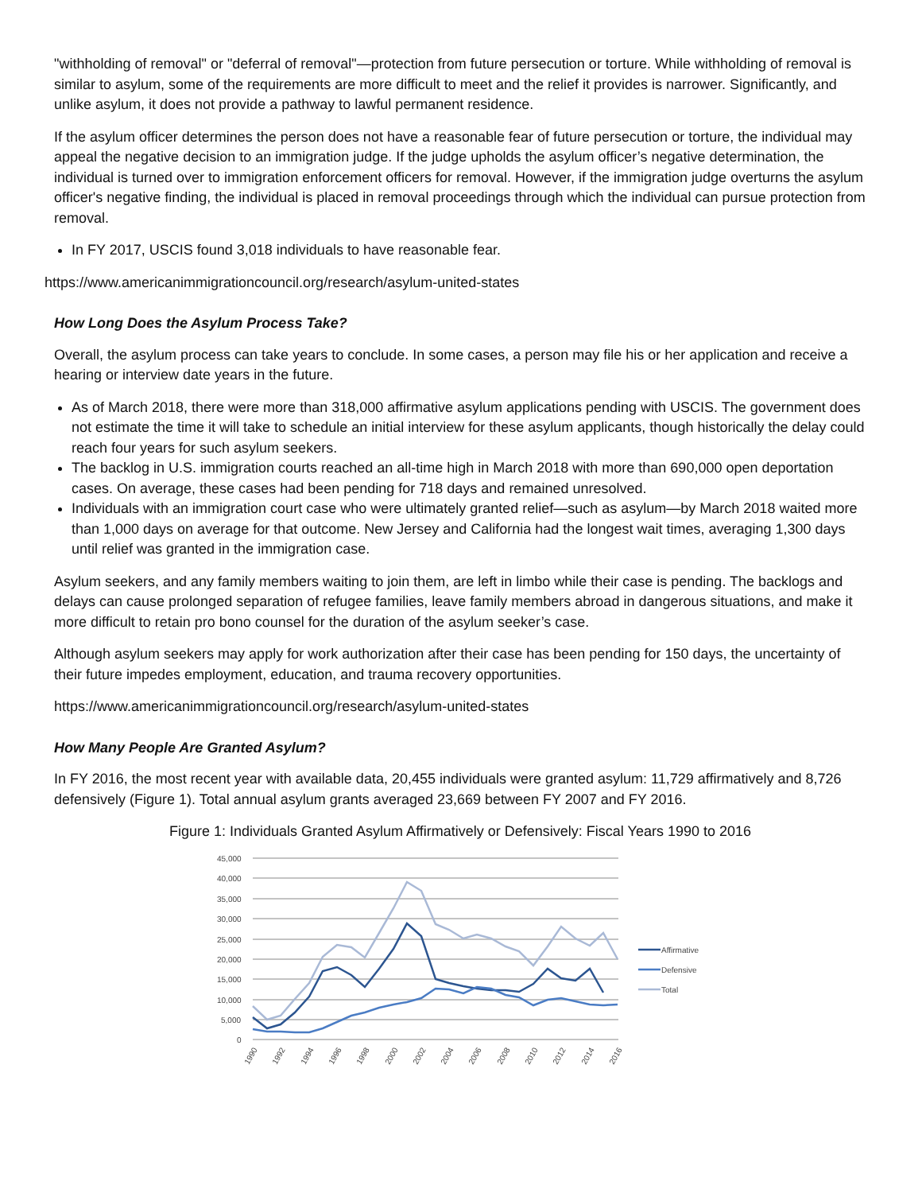"withholding of removal" or "deferral of removal"—protection from future persecution or torture. While withholding of removal is similar to asylum, some of the requirements are more difficult to meet and the relief it provides is narrower. Significantly, and unlike asylum, it does not provide a pathway to lawful permanent residence.
If the asylum officer determines the person does not have a reasonable fear of future persecution or torture, the individual may appeal the negative decision to an immigration judge. If the judge upholds the asylum officer’s negative determination, the individual is turned over to immigration enforcement officers for removal. However, if the immigration judge overturns the asylum officer's negative finding, the individual is placed in removal proceedings through which the individual can pursue protection from removal.
In FY 2017, USCIS found 3,018 individuals to have reasonable fear.
https://www.americanimmigrationcouncil.org/research/asylum-united-states
How Long Does the Asylum Process Take?
Overall, the asylum process can take years to conclude. In some cases, a person may file his or her application and receive a hearing or interview date years in the future.
As of March 2018, there were more than 318,000 affirmative asylum applications pending with USCIS. The government does not estimate the time it will take to schedule an initial interview for these asylum applicants, though historically the delay could reach four years for such asylum seekers.
The backlog in U.S. immigration courts reached an all-time high in March 2018 with more than 690,000 open deportation cases. On average, these cases had been pending for 718 days and remained unresolved.
Individuals with an immigration court case who were ultimately granted relief—such as asylum—by March 2018 waited more than 1,000 days on average for that outcome. New Jersey and California had the longest wait times, averaging 1,300 days until relief was granted in the immigration case.
Asylum seekers, and any family members waiting to join them, are left in limbo while their case is pending. The backlogs and delays can cause prolonged separation of refugee families, leave family members abroad in dangerous situations, and make it more difficult to retain pro bono counsel for the duration of the asylum seeker’s case.
Although asylum seekers may apply for work authorization after their case has been pending for 150 days, the uncertainty of their future impedes employment, education, and trauma recovery opportunities.
https://www.americanimmigrationcouncil.org/research/asylum-united-states
How Many People Are Granted Asylum?
In FY 2016, the most recent year with available data, 20,455 individuals were granted asylum: 11,729 affirmatively and 8,726 defensively (Figure 1). Total annual asylum grants averaged 23,669 between FY 2007 and FY 2016.
Figure 1: Individuals Granted Asylum Affirmatively or Defensively: Fiscal Years 1990 to 2016
45,000
40,000
35,000
30,000
25,000
20,000
15,000
10,000
5,000
0
1990
1992
1994
1996
1998
2000
2002
2004
2006
2008
2010
2012
2014
2016
Affirmative
Defensive
Total